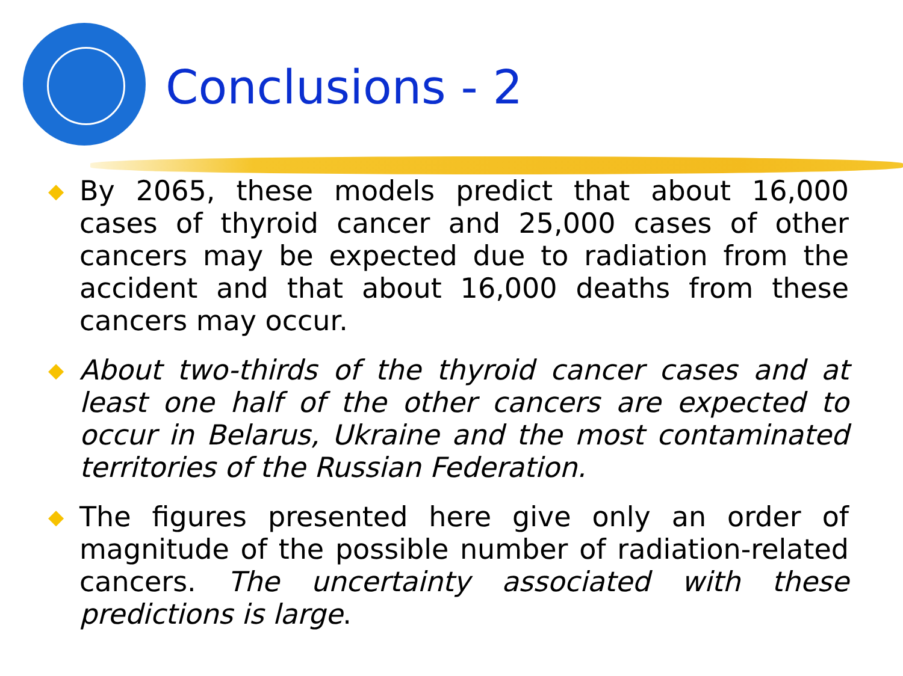Conclusions - 2
◆ By 2065, these models predict that about 16,000 cases of thyroid cancer and 25,000 cases of other cancers may be expected due to radiation from the accident and that about 16,000 deaths from these cancers may occur.
◆ About two-thirds of the thyroid cancer cases and at least one half of the other cancers are expected to occur in Belarus, Ukraine and the most contaminated territories of the Russian Federation.
◆ The figures presented here give only an order of magnitude of the possible number of radiation-related cancers. The uncertainty associated with these predictions is large.